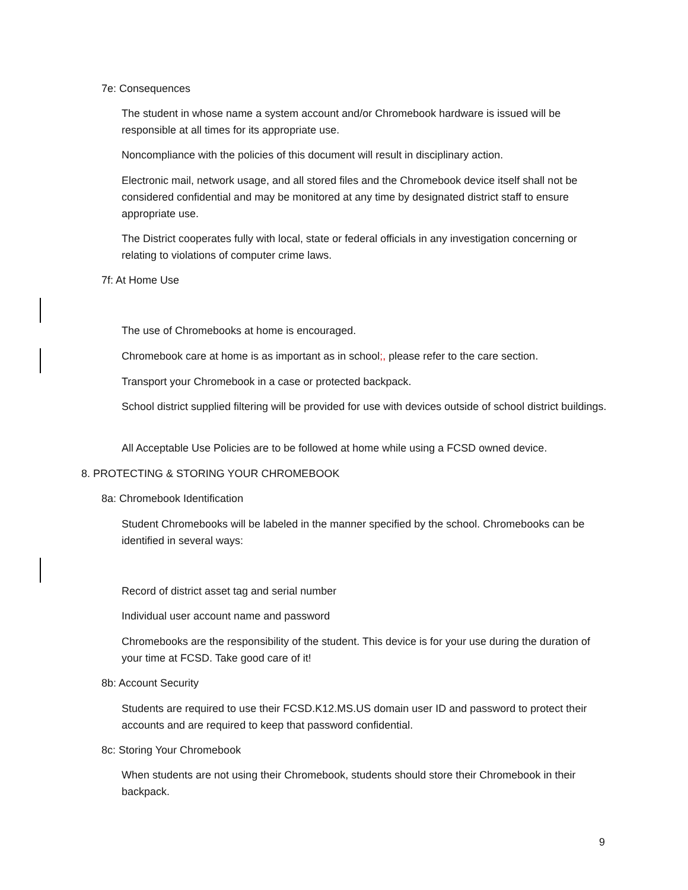7e: Consequences
The student in whose name a system account and/or Chromebook hardware is issued will be responsible at all times for its appropriate use.
Noncompliance with the policies of this document will result in disciplinary action.
Electronic mail, network usage, and all stored files and the Chromebook device itself shall not be considered confidential and may be monitored at any time by designated district staff to ensure appropriate use.
The District cooperates fully with local, state or federal officials in any investigation concerning or relating to violations of computer crime laws.
7f: At Home Use
The use of Chromebooks at home is encouraged.
Chromebook care at home is as important as in school;, please refer to the care section.
Transport your Chromebook in a case or protected backpack.
School district supplied filtering will be provided for use with devices outside of school district buildings.
All Acceptable Use Policies are to be followed at home while using a FCSD owned device.
8. PROTECTING & STORING YOUR CHROMEBOOK
8a: Chromebook Identification
Student Chromebooks will be labeled in the manner specified by the school. Chromebooks can be identified in several ways:
Record of district asset tag and serial number
Individual user account name and password
Chromebooks are the responsibility of the student. This device is for your use during the duration of your time at FCSD. Take good care of it!
8b: Account Security
Students are required to use their FCSD.K12.MS.US domain user ID and password to protect their accounts and are required to keep that password confidential.
8c: Storing Your Chromebook
When students are not using their Chromebook, students should store their Chromebook in their backpack.
9